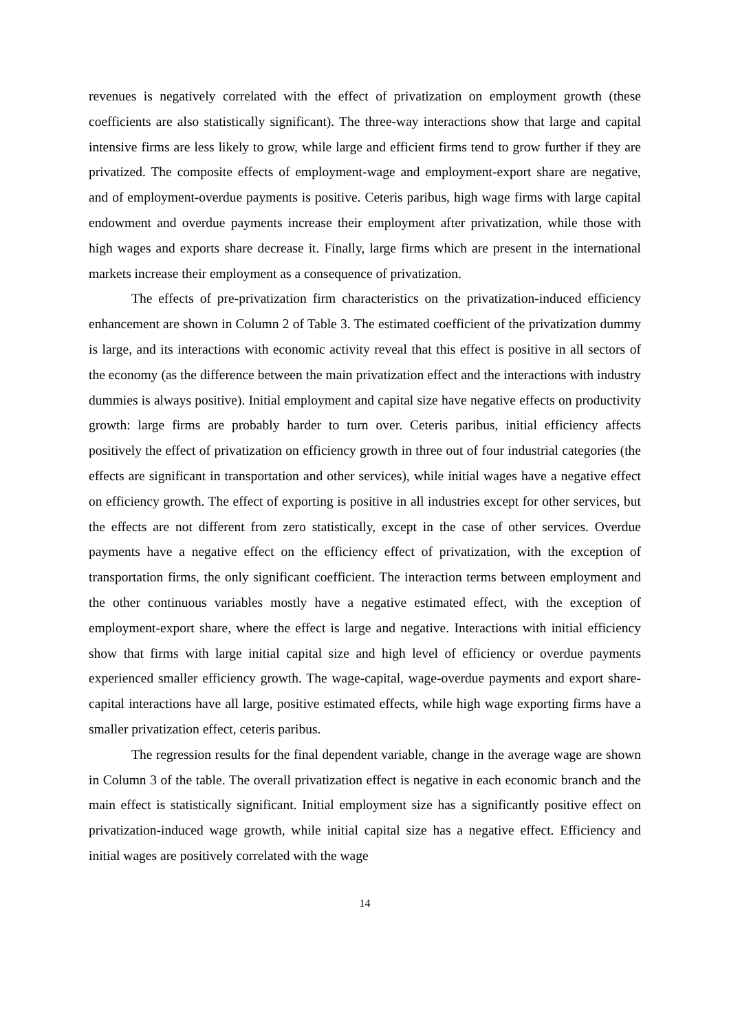revenues is negatively correlated with the effect of privatization on employment growth (these coefficients are also statistically significant). The three-way interactions show that large and capital intensive firms are less likely to grow, while large and efficient firms tend to grow further if they are privatized. The composite effects of employment-wage and employment-export share are negative, and of employment-overdue payments is positive. Ceteris paribus, high wage firms with large capital endowment and overdue payments increase their employment after privatization, while those with high wages and exports share decrease it. Finally, large firms which are present in the international markets increase their employment as a consequence of privatization.
The effects of pre-privatization firm characteristics on the privatization-induced efficiency enhancement are shown in Column 2 of Table 3. The estimated coefficient of the privatization dummy is large, and its interactions with economic activity reveal that this effect is positive in all sectors of the economy (as the difference between the main privatization effect and the interactions with industry dummies is always positive). Initial employment and capital size have negative effects on productivity growth: large firms are probably harder to turn over. Ceteris paribus, initial efficiency affects positively the effect of privatization on efficiency growth in three out of four industrial categories (the effects are significant in transportation and other services), while initial wages have a negative effect on efficiency growth. The effect of exporting is positive in all industries except for other services, but the effects are not different from zero statistically, except in the case of other services. Overdue payments have a negative effect on the efficiency effect of privatization, with the exception of transportation firms, the only significant coefficient. The interaction terms between employment and the other continuous variables mostly have a negative estimated effect, with the exception of employment-export share, where the effect is large and negative. Interactions with initial efficiency show that firms with large initial capital size and high level of efficiency or overdue payments experienced smaller efficiency growth. The wage-capital, wage-overdue payments and export share-capital interactions have all large, positive estimated effects, while high wage exporting firms have a smaller privatization effect, ceteris paribus.
The regression results for the final dependent variable, change in the average wage are shown in Column 3 of the table. The overall privatization effect is negative in each economic branch and the main effect is statistically significant. Initial employment size has a significantly positive effect on privatization-induced wage growth, while initial capital size has a negative effect. Efficiency and initial wages are positively correlated with the wage
14